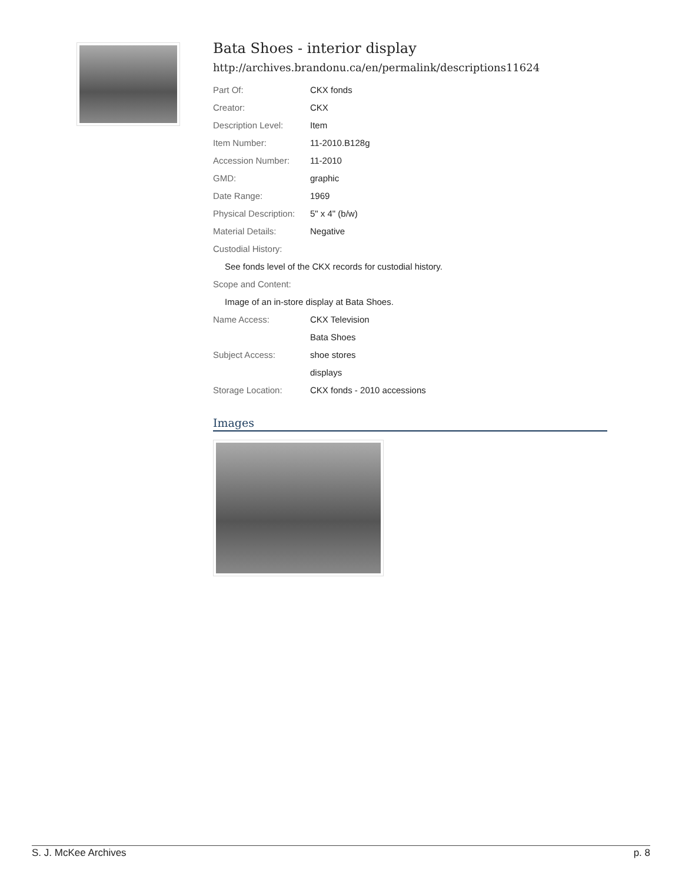Bata Shoes - interior display
http://archives.brandonu.ca/en/permalink/descriptions11624
| Part Of: | CKX fonds |
| Creator: | CKX |
| Description Level: | Item |
| Item Number: | 11-2010.B128g |
| Accession Number: | 11-2010 |
| GMD: | graphic |
| Date Range: | 1969 |
| Physical Description: | 5" x 4" (b/w) |
| Material Details: | Negative |
| Custodial History: | |
| See fonds level of the CKX records for custodial history. | |
| Scope and Content: | |
| Image of an in-store display at Bata Shoes. | |
| Name Access: | CKX Television |
| | Bata Shoes |
| Subject Access: | shoe stores |
| | displays |
| Storage Location: | CKX fonds - 2010 accessions |
Images
S. J. McKee Archives p. 8